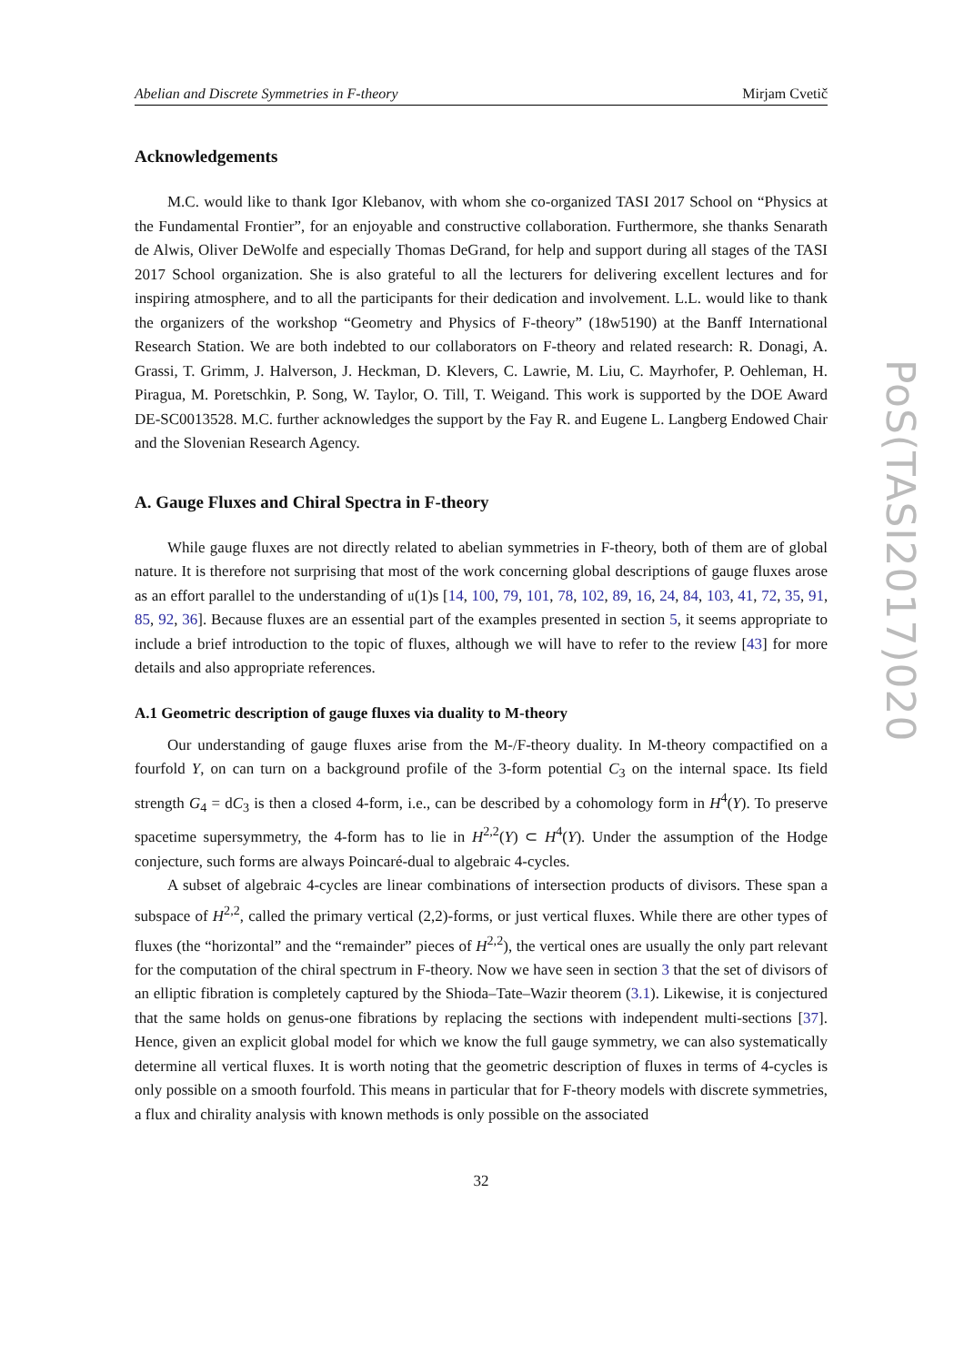Abelian and Discrete Symmetries in F-theory Mirjam Cvetič
Acknowledgements
M.C. would like to thank Igor Klebanov, with whom she co-organized TASI 2017 School on “Physics at the Fundamental Frontier”, for an enjoyable and constructive collaboration. Furthermore, she thanks Senarath de Alwis, Oliver DeWolfe and especially Thomas DeGrand, for help and support during all stages of the TASI 2017 School organization. She is also grateful to all the lecturers for delivering excellent lectures and for inspiring atmosphere, and to all the participants for their dedication and involvement. L.L. would like to thank the organizers of the workshop “Geometry and Physics of F-theory” (18w5190) at the Banff International Research Station. We are both indebted to our collaborators on F-theory and related research: R. Donagi, A. Grassi, T. Grimm, J. Halverson, J. Heckman, D. Klevers, C. Lawrie, M. Liu, C. Mayrhofer, P. Oehleman, H. Piragua, M. Poretschkin, P. Song, W. Taylor, O. Till, T. Weigand. This work is supported by the DOE Award DE-SC0013528. M.C. further acknowledges the support by the Fay R. and Eugene L. Langberg Endowed Chair and the Slovenian Research Agency.
A. Gauge Fluxes and Chiral Spectra in F-theory
While gauge fluxes are not directly related to abelian symmetries in F-theory, both of them are of global nature. It is therefore not surprising that most of the work concerning global descriptions of gauge fluxes arose as an effort parallel to the understanding of 𝔲(1)s [14, 100, 79, 101, 78, 102, 89, 16, 24, 84, 103, 41, 72, 35, 91, 85, 92, 36]. Because fluxes are an essential part of the examples presented in section 5, it seems appropriate to include a brief introduction to the topic of fluxes, although we will have to refer to the review [43] for more details and also appropriate references.
A.1 Geometric description of gauge fluxes via duality to M-theory
Our understanding of gauge fluxes arise from the M-/F-theory duality. In M-theory compactified on a fourfold Y, on can turn on a background profile of the 3-form potential C<sub>3</sub> on the internal space. Its field strength G<sub>4</sub> = dC<sub>3</sub> is then a closed 4-form, i.e., can be described by a cohomology form in H<sup>4</sup>(Y). To preserve spacetime supersymmetry, the 4-form has to lie in H<sup>2,2</sup>(Y) ⊂ H<sup>4</sup>(Y). Under the assumption of the Hodge conjecture, such forms are always Poincaré-dual to algebraic 4-cycles.
A subset of algebraic 4-cycles are linear combinations of intersection products of divisors. These span a subspace of H<sup>2,2</sup>, called the primary vertical (2,2)-forms, or just vertical fluxes. While there are other types of fluxes (the “horizontal” and the “remainder” pieces of H<sup>2,2</sup>), the vertical ones are usually the only part relevant for the computation of the chiral spectrum in F-theory. Now we have seen in section 3 that the set of divisors of an elliptic fibration is completely captured by the Shioda–Tate–Wazir theorem (3.1). Likewise, it is conjectured that the same holds on genus-one fibrations by replacing the sections with independent multi-sections [37]. Hence, given an explicit global model for which we know the full gauge symmetry, we can also systematically determine all vertical fluxes. It is worth noting that the geometric description of fluxes in terms of 4-cycles is only possible on a smooth fourfold. This means in particular that for F-theory models with discrete symmetries, a flux and chirality analysis with known methods is only possible on the associated
32
PoS(TASI2017)020